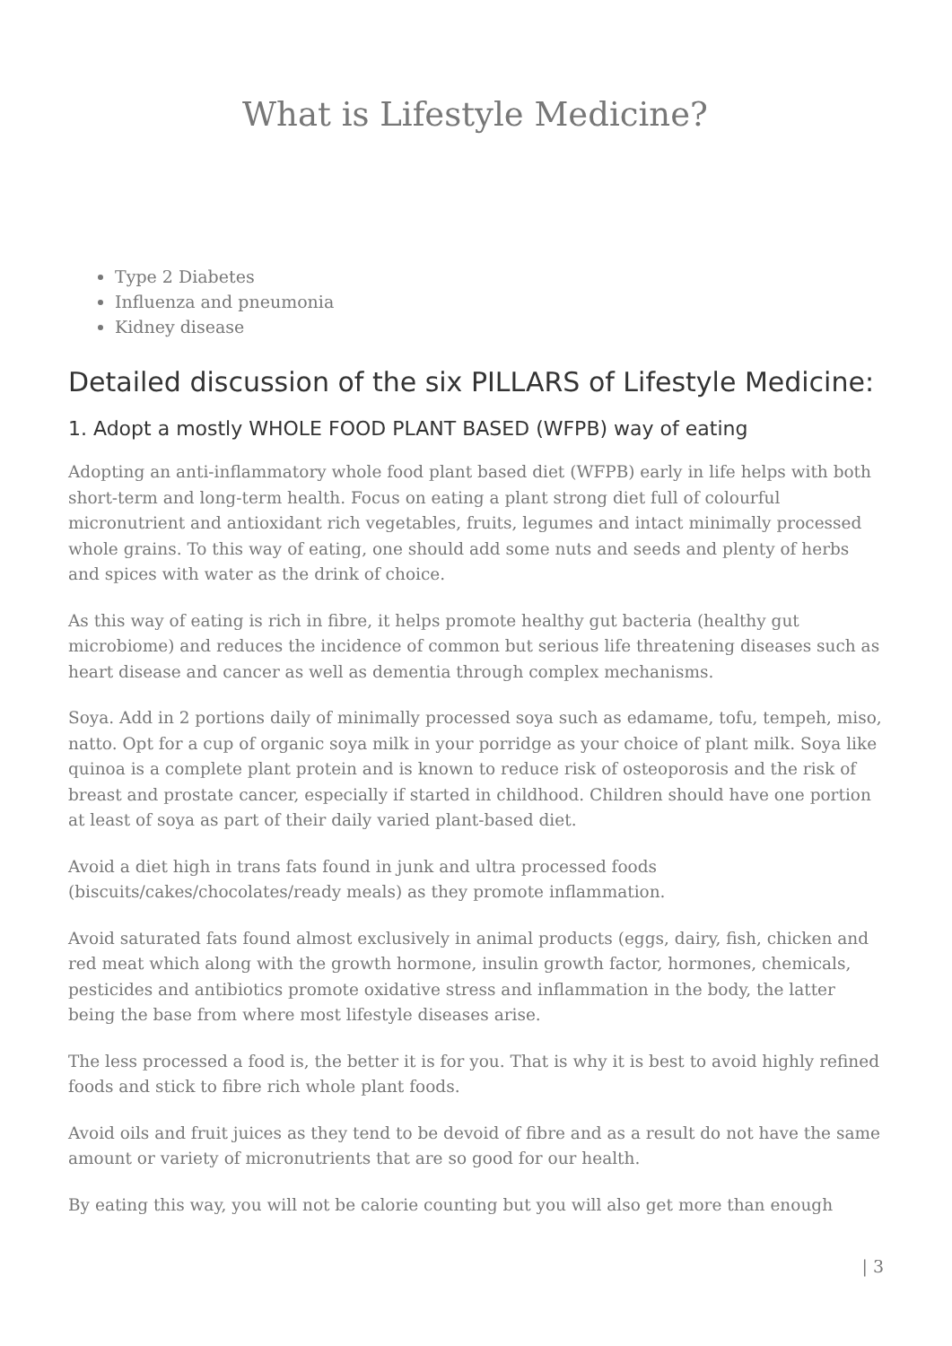What is Lifestyle Medicine?
Type 2 Diabetes
Influenza and pneumonia
Kidney disease
Detailed discussion of the six PILLARS of Lifestyle Medicine:
1. Adopt a mostly WHOLE FOOD PLANT BASED (WFPB) way of eating
Adopting an anti-inflammatory whole food plant based diet (WFPB) early in life helps with both short-term and long-term health. Focus on eating a plant strong diet full of colourful micronutrient and antioxidant rich vegetables, fruits, legumes and intact minimally processed whole grains. To this way of eating, one should add some nuts and seeds and plenty of herbs and spices with water as the drink of choice.
As this way of eating is rich in fibre, it helps promote healthy gut bacteria (healthy gut microbiome) and reduces the incidence of common but serious life threatening diseases such as heart disease and cancer as well as dementia through complex mechanisms.
Soya. Add in 2 portions daily of minimally processed soya such as edamame, tofu, tempeh, miso, natto. Opt for a cup of organic soya milk in your porridge as your choice of plant milk. Soya like quinoa is a complete plant protein and is known to reduce risk of osteoporosis and the risk of breast and prostate cancer, especially if started in childhood. Children should have one portion at least of soya as part of their daily varied plant-based diet.
Avoid a diet high in trans fats found in junk and ultra processed foods (biscuits/cakes/chocolates/ready meals) as they promote inflammation.
Avoid saturated fats found almost exclusively in animal products (eggs, dairy, fish, chicken and red meat which along with the growth hormone, insulin growth factor, hormones, chemicals, pesticides and antibiotics promote oxidative stress and inflammation in the body, the latter being the base from where most lifestyle diseases arise.
The less processed a food is, the better it is for you. That is why it is best to avoid highly refined foods and stick to fibre rich whole plant foods.
Avoid oils and fruit juices as they tend to be devoid of fibre and as a result do not have the same amount or variety of micronutrients that are so good for our health.
By eating this way, you will not be calorie counting but you will also get more than enough
| 3